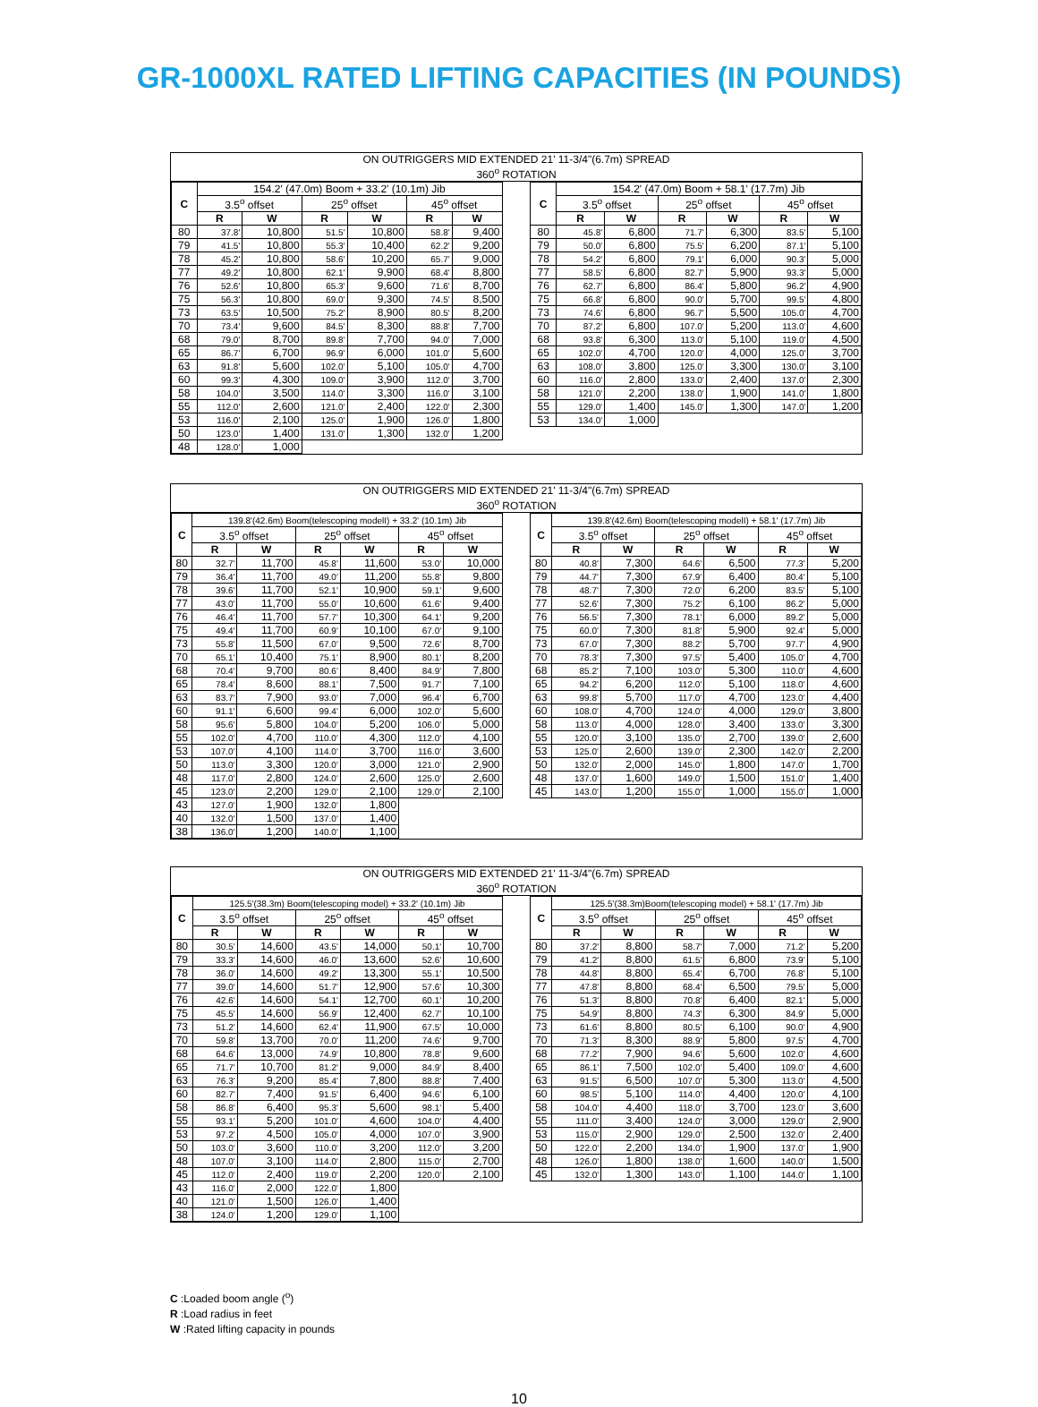GR-1000XL RATED LIFTING CAPACITIES (IN POUNDS)
| ON OUTRIGGERS MID EXTENDED 21' 11-3/4"(6.7m) SPREAD |
| 360<sup>o</sup> ROTATION |
| C | 154.2' (47.0m) Boom + 33.2' (10.1m) Jib | | | | | |
| --- | --- | --- | --- | --- | --- | --- |
| | 3.5<sup>o</sup> offset | | 25<sup>o</sup> offset | | 45<sup>o</sup> offset | |
| | R | W | R | W | R | W |
| 80 | 37.8' | 10,800 | 51.5' | 10,800 | 58.8' | 9,400 |
| 79 | 41.5' | 10,800 | 55.3' | 10,400 | 62.2' | 9,200 |
| 78 | 45.2' | 10,800 | 58.6' | 10,200 | 65.7' | 9,000 |
| 77 | 49.2' | 10,800 | 62.1' | 9,900 | 68.4' | 8,800 |
| 76 | 52.6' | 10,800 | 65.3' | 9,600 | 71.6' | 8,700 |
| 75 | 56.3' | 10,800 | 69.0' | 9,300 | 74.5' | 8,500 |
| 73 | 63.5' | 10,500 | 75.2' | 8,900 | 80.5' | 8,200 |
| 70 | 73.4' | 9,600 | 84.5' | 8,300 | 88.8' | 7,700 |
| 68 | 79.0' | 8,700 | 89.8' | 7,700 | 94.0' | 7,000 |
| 65 | 86.7' | 6,700 | 96.9' | 6,000 | 101.0' | 5,600 |
| 63 | 91.8' | 5,600 | 102.0' | 5,100 | 105.0' | 4,700 |
| 60 | 99.3' | 4,300 | 109.0' | 3,900 | 112.0' | 3,700 |
| 58 | 104.0' | 3,500 | 114.0' | 3,300 | 116.0' | 3,100 |
| 55 | 112.0' | 2,600 | 121.0' | 2,400 | 122.0' | 2,300 |
| 53 | 116.0' | 2,100 | 125.0' | 1,900 | 126.0' | 1,800 |
| 50 | 123.0' | 1,400 | 131.0' | 1,300 | 132.0' | 1,200 |
| 48 | 128.0' | 1,000 | | | | |
| C | 154.2' (47.0m) Boom + 58.1' (17.7m) Jib | | | | | |
| --- | --- | --- | --- | --- | --- | --- |
| | 3.5<sup>o</sup> offset | | 25<sup>o</sup> offset | | 45<sup>o</sup> offset | |
| | R | W | R | W | R | W |
| 80 | 45.8' | 6,800 | 71.7' | 6,300 | 83.5' | 5,100 |
| 79 | 50.0' | 6,800 | 75.5' | 6,200 | 87.1' | 5,100 |
| 78 | 54.2' | 6,800 | 79.1' | 6,000 | 90.3' | 5,000 |
| 77 | 58.5' | 6,800 | 82.7' | 5,900 | 93.3' | 5,000 |
| 76 | 62.7' | 6,800 | 86.4' | 5,800 | 96.2' | 4,900 |
| 75 | 66.8' | 6,800 | 90.0' | 5,700 | 99.5' | 4,800 |
| 73 | 74.6' | 6,800 | 96.7' | 5,500 | 105.0' | 4,700 |
| 70 | 87.2' | 6,800 | 107.0' | 5,200 | 113.0' | 4,600 |
| 68 | 93.8' | 6,300 | 113.0' | 5,100 | 119.0' | 4,500 |
| 65 | 102.0' | 4,700 | 120.0' | 4,000 | 125.0' | 3,700 |
| 63 | 108.0' | 3,800 | 125.0' | 3,300 | 130.0' | 3,100 |
| 60 | 116.0' | 2,800 | 133.0' | 2,400 | 137.0' | 2,300 |
| 58 | 121.0' | 2,200 | 138.0' | 1,900 | 141.0' | 1,800 |
| 55 | 129.0' | 1,400 | 145.0' | 1,300 | 147.0' | 1,200 |
| 53 | 134.0' | 1,000 | | | | |
| ON OUTRIGGERS MID EXTENDED 21' 11-3/4"(6.7m) SPREAD |
| 360<sup>o</sup> ROTATION |
| C | 139.8'(42.6m) Boom(telescoping modelI) + 33.2' (10.1m) Jib | | | | | |
| --- | --- | --- | --- | --- | --- | --- |
| | 3.5<sup>o</sup> offset | | 25<sup>o</sup> offset | | 45<sup>o</sup> offset | |
| | R | W | R | W | R | W |
| 80 | 32.7' | 11,700 | 45.8' | 11,600 | 53.0' | 10,000 |
| 79 | 36.4' | 11,700 | 49.0' | 11,200 | 55.8' | 9,800 |
| 78 | 39.6' | 11,700 | 52.1' | 10,900 | 59.1' | 9,600 |
| 77 | 43.0' | 11,700 | 55.0' | 10,600 | 61.6' | 9,400 |
| 76 | 46.4' | 11,700 | 57.7' | 10,300 | 64.1' | 9,200 |
| 75 | 49.4' | 11,700 | 60.9' | 10,100 | 67.0' | 9,100 |
| 73 | 55.8' | 11,500 | 67.0' | 9,500 | 72.6' | 8,700 |
| 70 | 65.1' | 10,400 | 75.1' | 8,900 | 80.1' | 8,200 |
| 68 | 70.4' | 9,700 | 80.6' | 8,400 | 84.9' | 7,800 |
| 65 | 78.4' | 8,600 | 88.1' | 7,500 | 91.7' | 7,100 |
| 63 | 83.7' | 7,900 | 93.0' | 7,000 | 96.4' | 6,700 |
| 60 | 91.1' | 6,600 | 99.4' | 6,000 | 102.0' | 5,600 |
| 58 | 95.6' | 5,800 | 104.0' | 5,200 | 106.0' | 5,000 |
| 55 | 102.0' | 4,700 | 110.0' | 4,300 | 112.0' | 4,100 |
| 53 | 107.0' | 4,100 | 114.0' | 3,700 | 116.0' | 3,600 |
| 50 | 113.0' | 3,300 | 120.0' | 3,000 | 121.0' | 2,900 |
| 48 | 117.0' | 2,800 | 124.0' | 2,600 | 125.0' | 2,600 |
| 45 | 123.0' | 2,200 | 129.0' | 2,100 | 129.0' | 2,100 |
| 43 | 127.0' | 1,900 | 132.0' | 1,800 | | |
| 40 | 132.0' | 1,500 | 137.0' | 1,400 | | |
| 38 | 136.0' | 1,200 | 140.0' | 1,100 | | |
| C | 139.8'(42.6m) Boom(telescoping modelI) + 58.1' (17.7m) Jib | | | | | |
| --- | --- | --- | --- | --- | --- | --- |
| | 3.5<sup>o</sup> offset | | 25<sup>o</sup> offset | | 45<sup>o</sup> offset | |
| | R | W | R | W | R | W |
| 80 | 40.8' | 7,300 | 64.6' | 6,500 | 77.3' | 5,200 |
| 79 | 44.7' | 7,300 | 67.9' | 6,400 | 80.4' | 5,100 |
| 78 | 48.7' | 7,300 | 72.0' | 6,200 | 83.5' | 5,100 |
| 77 | 52.6' | 7,300 | 75.2' | 6,100 | 86.2' | 5,000 |
| 76 | 56.5' | 7,300 | 78.1' | 6,000 | 89.2' | 5,000 |
| 75 | 60.0' | 7,300 | 81.8' | 5,900 | 92.4' | 5,000 |
| 73 | 67.0' | 7,300 | 88.2' | 5,700 | 97.7' | 4,900 |
| 70 | 78.3' | 7,300 | 97.5' | 5,400 | 105.0' | 4,700 |
| 68 | 85.2' | 7,100 | 103.0' | 5,300 | 110.0' | 4,600 |
| 65 | 94.2' | 6,200 | 112.0' | 5,100 | 118.0' | 4,600 |
| 63 | 99.8' | 5,700 | 117.0' | 4,700 | 123.0' | 4,400 |
| 60 | 108.0' | 4,700 | 124.0' | 4,000 | 129.0' | 3,800 |
| 58 | 113.0' | 4,000 | 128.0' | 3,400 | 133.0' | 3,300 |
| 55 | 120.0' | 3,100 | 135.0' | 2,700 | 139.0' | 2,600 |
| 53 | 125.0' | 2,600 | 139.0' | 2,300 | 142.0' | 2,200 |
| 50 | 132.0' | 2,000 | 145.0' | 1,800 | 147.0' | 1,700 |
| 48 | 137.0' | 1,600 | 149.0' | 1,500 | 151.0' | 1,400 |
| 45 | 143.0' | 1,200 | 155.0' | 1,000 | 155.0' | 1,000 |
| ON OUTRIGGERS MID EXTENDED 21' 11-3/4"(6.7m) SPREAD |
| 360<sup>o</sup> ROTATION |
| C | 125.5'(38.3m) Boom(telescoping model) + 33.2' (10.1m) Jib | | | | | |
| --- | --- | --- | --- | --- | --- | --- |
| | 3.5<sup>o</sup> offset | | 25<sup>o</sup> offset | | 45<sup>o</sup> offset | |
| | R | W | R | W | R | W |
| 80 | 30.5' | 14,600 | 43.5' | 14,000 | 50.1' | 10,700 |
| 79 | 33.3' | 14,600 | 46.0' | 13,600 | 52.6' | 10,600 |
| 78 | 36.0' | 14,600 | 49.2' | 13,300 | 55.1' | 10,500 |
| 77 | 39.0' | 14,600 | 51.7' | 12,900 | 57.6' | 10,300 |
| 76 | 42.6' | 14,600 | 54.1' | 12,700 | 60.1' | 10,200 |
| 75 | 45.5' | 14,600 | 56.9' | 12,400 | 62.7' | 10,100 |
| 73 | 51.2' | 14,600 | 62.4' | 11,900 | 67.5' | 10,000 |
| 70 | 59.8' | 13,700 | 70.0' | 11,200 | 74.6' | 9,700 |
| 68 | 64.6' | 13,000 | 74.9' | 10,800 | 78.8' | 9,600 |
| 65 | 71.7' | 10,700 | 81.2' | 9,000 | 84.9' | 8,400 |
| 63 | 76.3' | 9,200 | 85.4' | 7,800 | 88.8' | 7,400 |
| 60 | 82.7' | 7,400 | 91.5' | 6,400 | 94.6' | 6,100 |
| 58 | 86.8' | 6,400 | 95.3' | 5,600 | 98.1' | 5,400 |
| 55 | 93.1' | 5,200 | 101.0' | 4,600 | 104.0' | 4,400 |
| 53 | 97.2' | 4,500 | 105.0' | 4,000 | 107.0' | 3,900 |
| 50 | 103.0' | 3,600 | 110.0' | 3,200 | 112.0' | 3,200 |
| 48 | 107.0' | 3,100 | 114.0' | 2,800 | 115.0' | 2,700 |
| 45 | 112.0' | 2,400 | 119.0' | 2,200 | 120.0' | 2,100 |
| 43 | 116.0' | 2,000 | 122.0' | 1,800 | | |
| 40 | 121.0' | 1,500 | 126.0' | 1,400 | | |
| 38 | 124.0' | 1,200 | 129.0' | 1,100 | | |
| C | 125.5'(38.3m)Boom(telescoping model) + 58.1' (17.7m) Jib | | | | | |
| --- | --- | --- | --- | --- | --- | --- |
| | 3.5<sup>o</sup> offset | | 25<sup>o</sup> offset | | 45<sup>o</sup> offset | |
| | R | W | R | W | R | W |
| 80 | 37.2' | 8,800 | 58.7' | 7,000 | 71.2' | 5,200 |
| 79 | 41.2' | 8,800 | 61.5' | 6,800 | 73.9' | 5,100 |
| 78 | 44.8' | 8,800 | 65.4' | 6,700 | 76.8' | 5,100 |
| 77 | 47.8' | 8,800 | 68.4' | 6,500 | 79.5' | 5,000 |
| 76 | 51.3' | 8,800 | 70.8' | 6,400 | 82.1' | 5,000 |
| 75 | 54.9' | 8,800 | 74.3' | 6,300 | 84.9' | 5,000 |
| 73 | 61.6' | 8,800 | 80.5' | 6,100 | 90.0' | 4,900 |
| 70 | 71.3' | 8,300 | 88.9' | 5,800 | 97.5' | 4,700 |
| 68 | 77.2' | 7,900 | 94.6' | 5,600 | 102.0' | 4,600 |
| 65 | 86.1' | 7,500 | 102.0' | 5,400 | 109.0' | 4,600 |
| 63 | 91.5' | 6,500 | 107.0' | 5,300 | 113.0' | 4,500 |
| 60 | 98.5' | 5,100 | 114.0' | 4,400 | 120.0' | 4,100 |
| 58 | 104.0' | 4,400 | 118.0' | 3,700 | 123.0' | 3,600 |
| 55 | 111.0' | 3,400 | 124.0' | 3,000 | 129.0' | 2,900 |
| 53 | 115.0' | 2,900 | 129.0' | 2,500 | 132.0' | 2,400 |
| 50 | 122.0' | 2,200 | 134.0' | 1,900 | 137.0' | 1,900 |
| 48 | 126.0' | 1,800 | 138.0' | 1,600 | 140.0' | 1,500 |
| 45 | 132.0' | 1,300 | 143.0' | 1,100 | 144.0' | 1,100 |
C :Loaded boom angle (<sup>o</sup>)
R :Load radius in feet
W :Rated lifting capacity in pounds
10